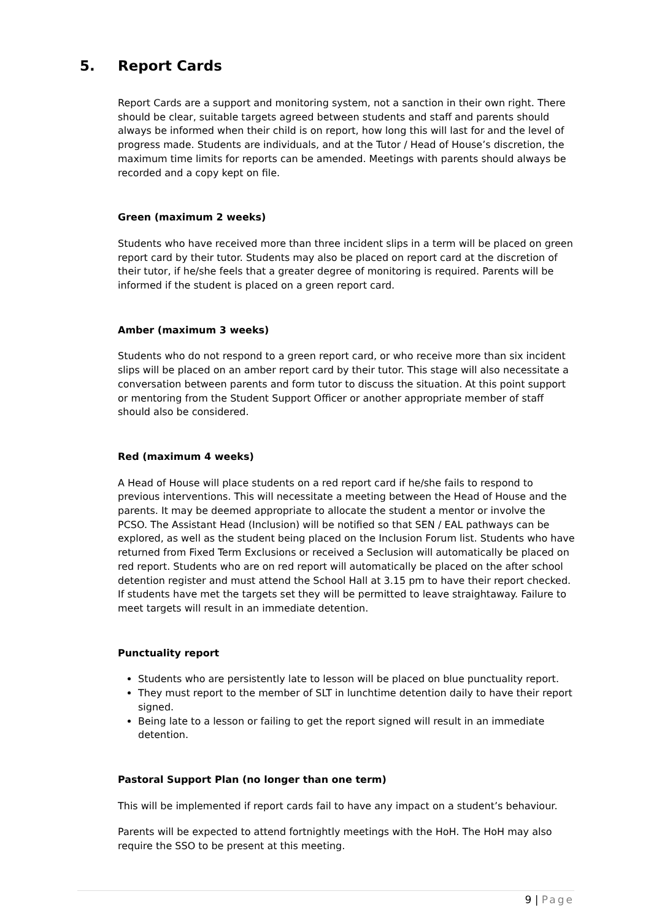5. Report Cards
Report Cards are a support and monitoring system, not a sanction in their own right. There should be clear, suitable targets agreed between students and staff and parents should always be informed when their child is on report, how long this will last for and the level of progress made. Students are individuals, and at the Tutor / Head of House’s discretion, the maximum time limits for reports can be amended. Meetings with parents should always be recorded and a copy kept on file.
Green (maximum 2 weeks)
Students who have received more than three incident slips in a term will be placed on green report card by their tutor. Students may also be placed on report card at the discretion of their tutor, if he/she feels that a greater degree of monitoring is required. Parents will be informed if the student is placed on a green report card.
Amber (maximum 3 weeks)
Students who do not respond to a green report card, or who receive more than six incident slips will be placed on an amber report card by their tutor. This stage will also necessitate a conversation between parents and form tutor to discuss the situation. At this point support or mentoring from the Student Support Officer or another appropriate member of staff should also be considered.
Red (maximum 4 weeks)
A Head of House will place students on a red report card if he/she fails to respond to previous interventions. This will necessitate a meeting between the Head of House and the parents. It may be deemed appropriate to allocate the student a mentor or involve the PCSO. The Assistant Head (Inclusion) will be notified so that SEN / EAL pathways can be explored, as well as the student being placed on the Inclusion Forum list. Students who have returned from Fixed Term Exclusions or received a Seclusion will automatically be placed on red report. Students who are on red report will automatically be placed on the after school detention register and must attend the School Hall at 3.15 pm to have their report checked. If students have met the targets set they will be permitted to leave straightaway. Failure to meet targets will result in an immediate detention.
Punctuality report
Students who are persistently late to lesson will be placed on blue punctuality report.
They must report to the member of SLT in lunchtime detention daily to have their report signed.
Being late to a lesson or failing to get the report signed will result in an immediate detention.
Pastoral Support Plan (no longer than one term)
This will be implemented if report cards fail to have any impact on a student’s behaviour.
Parents will be expected to attend fortnightly meetings with the HoH. The HoH may also require the SSO to be present at this meeting.
9 | Page